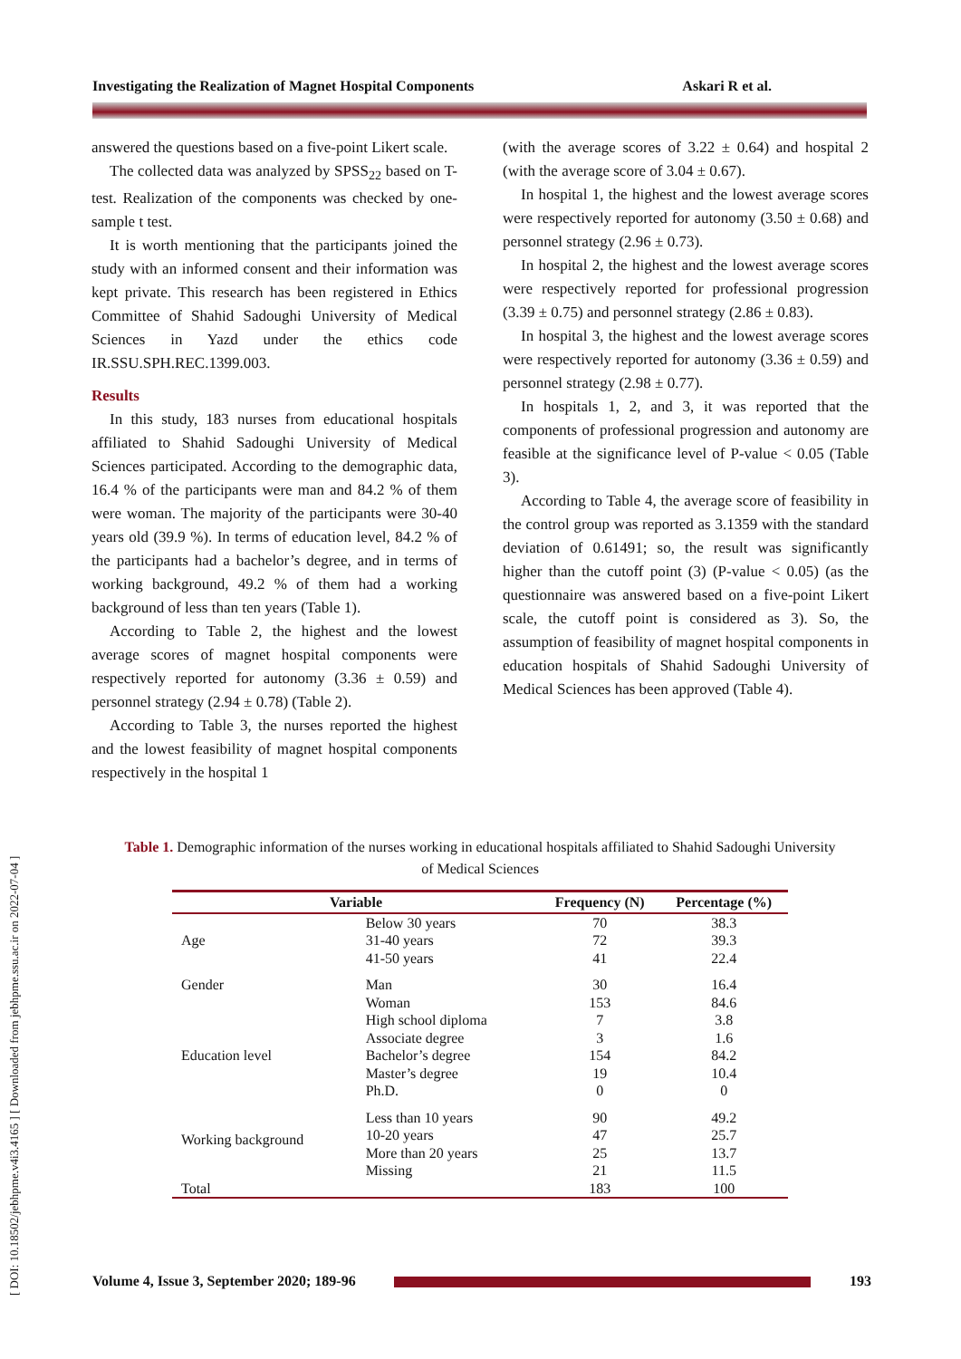Investigating the Realization of Magnet Hospital Components Askari R et al.
[ DOI: 10.18502/jebhpme.v4i3.4165 ] [ Downloaded from jebhpme.ssu.ac.ir on 2022-07-04 ]
answered the questions based on a five-point Likert scale.
The collected data was analyzed by SPSS<sub>22</sub> based on T-test. Realization of the components was checked by one-sample t test.
It is worth mentioning that the participants joined the study with an informed consent and their information was kept private. This research has been registered in Ethics Committee of Shahid Sadoughi University of Medical Sciences in Yazd under the ethics code IR.SSU.SPH.REC.1399.003.
Results
In this study, 183 nurses from educational hospitals affiliated to Shahid Sadoughi University of Medical Sciences participated. According to the demographic data, 16.4 % of the participants were man and 84.2 % of them were woman. The majority of the participants were 30-40 years old (39.9 %). In terms of education level, 84.2 % of the participants had a bachelor’s degree, and in terms of working background, 49.2 % of them had a working background of less than ten years (Table 1).
According to Table 2, the highest and the lowest average scores of magnet hospital components were respectively reported for autonomy (3.36 ± 0.59) and personnel strategy (2.94 ± 0.78) (Table 2).
According to Table 3, the nurses reported the highest and the lowest feasibility of magnet hospital components respectively in the hospital 1
(with the average scores of 3.22 ± 0.64) and hospital 2 (with the average score of 3.04 ± 0.67).
In hospital 1, the highest and the lowest average scores were respectively reported for autonomy (3.50 ± 0.68) and personnel strategy (2.96 ± 0.73).
In hospital 2, the highest and the lowest average scores were respectively reported for professional progression (3.39 ± 0.75) and personnel strategy (2.86 ± 0.83).
In hospital 3, the highest and the lowest average scores were respectively reported for autonomy (3.36 ± 0.59) and personnel strategy (2.98 ± 0.77).
In hospitals 1, 2, and 3, it was reported that the components of professional progression and autonomy are feasible at the significance level of P-value < 0.05 (Table 3).
According to Table 4, the average score of feasibility in the control group was reported as 3.1359 with the standard deviation of 0.61491; so, the result was significantly higher than the cutoff point (3) (P-value < 0.05) (as the questionnaire was answered based on a five-point Likert scale, the cutoff point is considered as 3). So, the assumption of feasibility of magnet hospital components in education hospitals of Shahid Sadoughi University of Medical Sciences has been approved (Table 4).
Table 1. Demographic information of the nurses working in educational hospitals affiliated to Shahid Sadoughi University of Medical Sciences
| Variable | | Frequency (N) | Percentage (%) |
| --- | --- | --- | --- |
| Age | Below 30 years | 70 | 38.3 |
| | 31-40 years | 72 | 39.3 |
| | 41-50 years | 41 | 22.4 |
| Gender | Man | 30 | 16.4 |
| | Woman | 153 | 84.6 |
| Education level | High school diploma | 7 | 3.8 |
| | Associate degree | 3 | 1.6 |
| | Bachelor’s degree | 154 | 84.2 |
| | Master’s degree | 19 | 10.4 |
| | Ph.D. | 0 | 0 |
| Working background | Less than 10 years | 90 | 49.2 |
| | 10-20 years | 47 | 25.7 |
| | More than 20 years | 25 | 13.7 |
| | Missing | 21 | 11.5 |
| Total | | 183 | 100 |
Volume 4, Issue 3, September 2020; 189-96 193